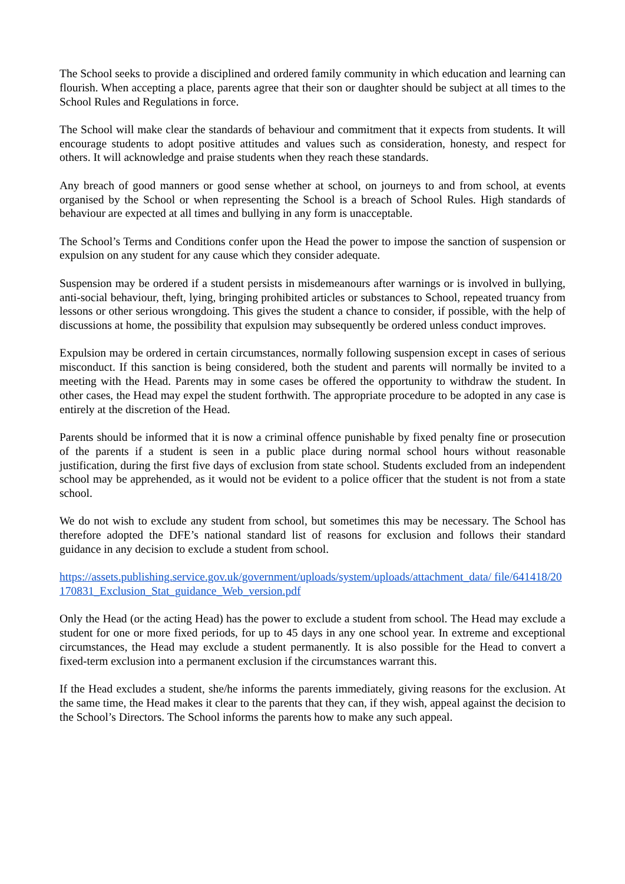The School seeks to provide a disciplined and ordered family community in which education and learning can flourish. When accepting a place, parents agree that their son or daughter should be subject at all times to the School Rules and Regulations in force.
The School will make clear the standards of behaviour and commitment that it expects from students. It will encourage students to adopt positive attitudes and values such as consideration, honesty, and respect for others. It will acknowledge and praise students when they reach these standards.
Any breach of good manners or good sense whether at school, on journeys to and from school, at events organised by the School or when representing the School is a breach of School Rules. High standards of behaviour are expected at all times and bullying in any form is unacceptable.
The School’s Terms and Conditions confer upon the Head the power to impose the sanction of suspension or expulsion on any student for any cause which they consider adequate.
Suspension may be ordered if a student persists in misdemeanours after warnings or is involved in bullying, anti-social behaviour, theft, lying, bringing prohibited articles or substances to School, repeated truancy from lessons or other serious wrongdoing. This gives the student a chance to consider, if possible, with the help of discussions at home, the possibility that expulsion may subsequently be ordered unless conduct improves.
Expulsion may be ordered in certain circumstances, normally following suspension except in cases of serious misconduct. If this sanction is being considered, both the student and parents will normally be invited to a meeting with the Head. Parents may in some cases be offered the opportunity to withdraw the student. In other cases, the Head may expel the student forthwith. The appropriate procedure to be adopted in any case is entirely at the discretion of the Head.
Parents should be informed that it is now a criminal offence punishable by fixed penalty fine or prosecution of the parents if a student is seen in a public place during normal school hours without reasonable justification, during the first five days of exclusion from state school. Students excluded from an independent school may be apprehended, as it would not be evident to a police officer that the student is not from a state school.
We do not wish to exclude any student from school, but sometimes this may be necessary. The School has therefore adopted the DFE’s national standard list of reasons for exclusion and follows their standard guidance in any decision to exclude a student from school.
https://assets.publishing.service.gov.uk/government/uploads/system/uploads/attachment_data/ file/641418/20170831_Exclusion_Stat_guidance_Web_version.pdf
Only the Head (or the acting Head) has the power to exclude a student from school. The Head may exclude a student for one or more fixed periods, for up to 45 days in any one school year. In extreme and exceptional circumstances, the Head may exclude a student permanently. It is also possible for the Head to convert a fixed-term exclusion into a permanent exclusion if the circumstances warrant this.
If the Head excludes a student, she/he informs the parents immediately, giving reasons for the exclusion. At the same time, the Head makes it clear to the parents that they can, if they wish, appeal against the decision to the School’s Directors. The School informs the parents how to make any such appeal.